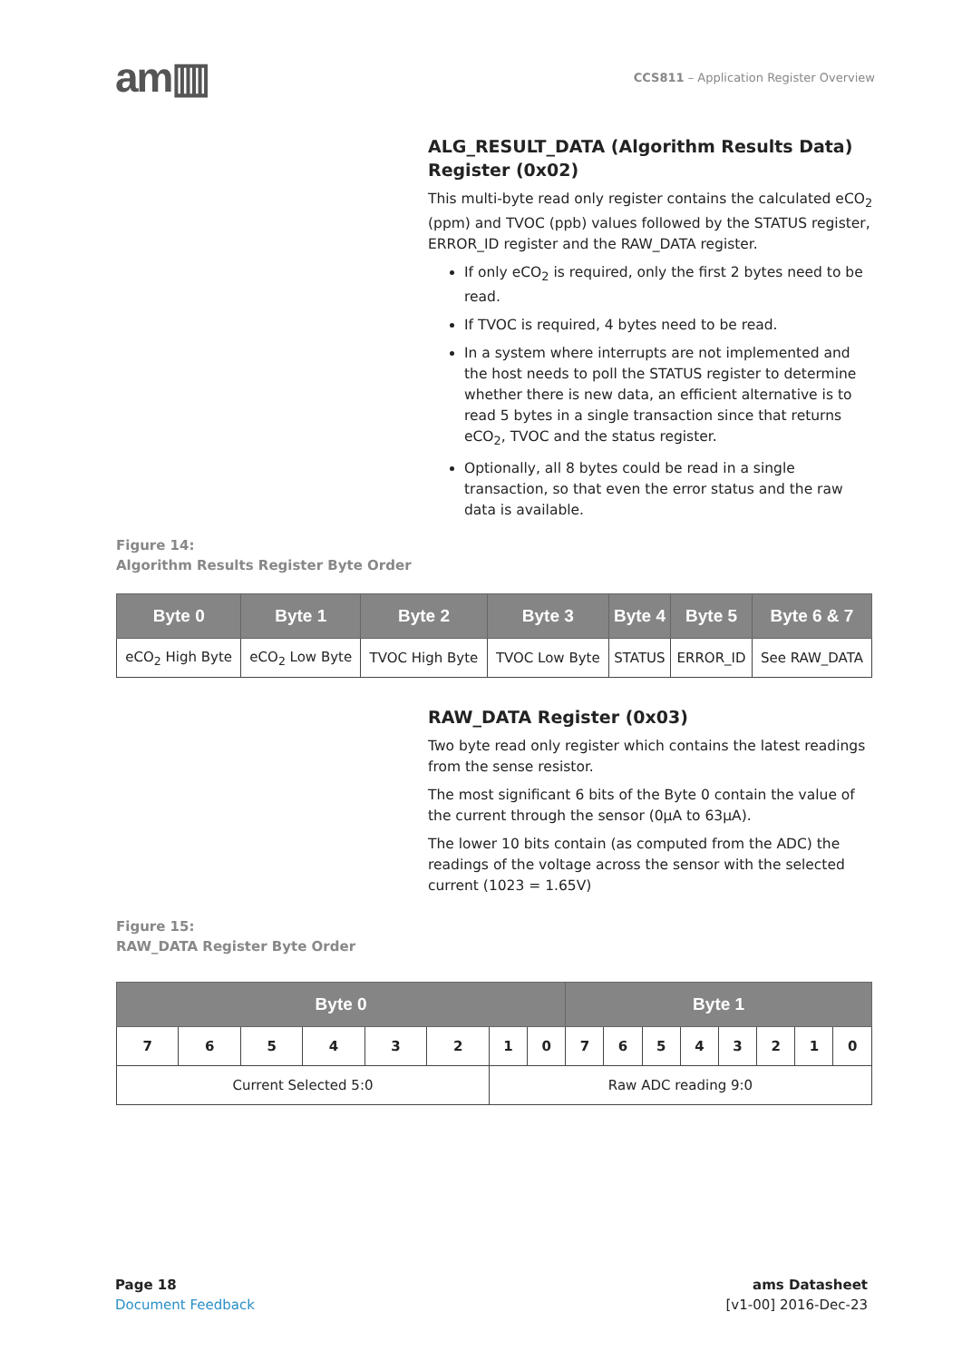am▥
CCS811 – Application Register Overview
ALG_RESULT_DATA (Algorithm Results Data) Register (0x02)
This multi-byte read only register contains the calculated eCO<sub>2</sub> (ppm) and TVOC (ppb) values followed by the STATUS register, ERROR_ID register and the RAW_DATA register.
If only eCO<sub>2</sub> is required, only the first 2 bytes need to be read.
If TVOC is required, 4 bytes need to be read.
In a system where interrupts are not implemented and the host needs to poll the STATUS register to determine whether there is new data, an efficient alternative is to read 5 bytes in a single transaction since that returns eCO<sub>2</sub>, TVOC and the status register.
Optionally, all 8 bytes could be read in a single transaction, so that even the error status and the raw data is available.
Figure 14:
Algorithm Results Register Byte Order
| Byte 0 | Byte 1 | Byte 2 | Byte 3 | Byte 4 | Byte 5 | Byte 6 & 7 |
| --- | --- | --- | --- | --- | --- | --- |
| eCO<sub>2</sub> High Byte | eCO<sub>2</sub> Low Byte | TVOC High Byte | TVOC Low Byte | STATUS | ERROR_ID | See RAW_DATA |
RAW_DATA Register (0x03)
Two byte read only register which contains the latest readings from the sense resistor.
The most significant 6 bits of the Byte 0 contain the value of the current through the sensor (0µA to 63µA).
The lower 10 bits contain (as computed from the ADC) the readings of the voltage across the sensor with the selected current (1023 = 1.65V)
Figure 15:
RAW_DATA Register Byte Order
| Byte 0 | | | | | | | | Byte 1 | | | | | | | |
| --- | --- | --- | --- | --- | --- | --- | --- | --- | --- | --- | --- | --- | --- | --- | --- |
| 7 | 6 | 5 | 4 | 3 | 2 | 1 | 0 | 7 | 6 | 5 | 4 | 3 | 2 | 1 | 0 |
| Current Selected 5:0 | | | | | | Raw ADC reading 9:0 | | | | | | | | | |
Page 18
Document Feedback
ams Datasheet
[v1-00] 2016-Dec-23